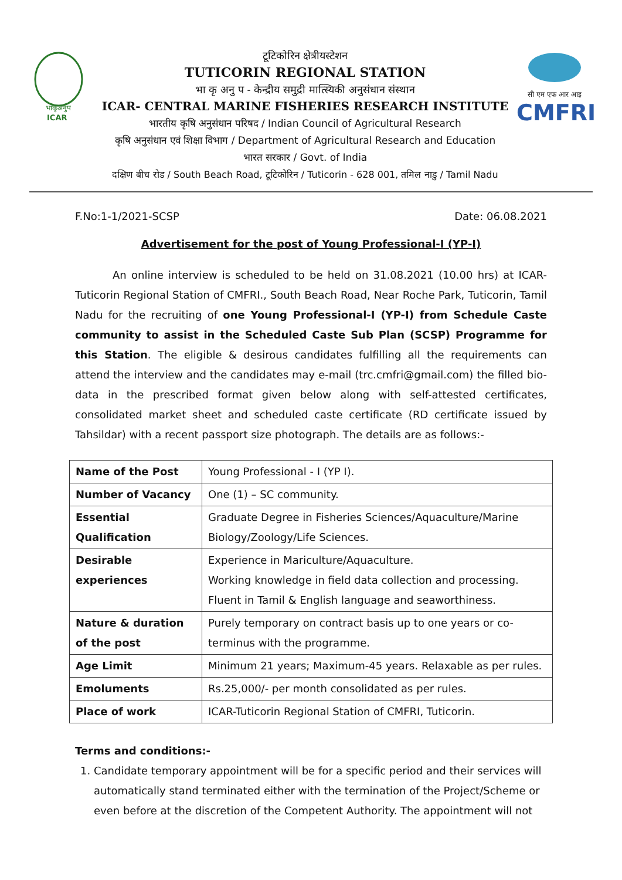भाकृअनुप
ICAR
टूटिकोरिन क्षेत्रीयस्टेशन
TUTICORIN REGIONAL STATION
भा कृ अनु प - केन्द्रीय समुद्री मात्स्यिकी अनुसंधान संस्थान
ICAR- CENTRAL MARINE FISHERIES RESEARCH INSTITUTE
भारतीय कृषि अनुसंधान परिषद / Indian Council of Agricultural Research
कृषि अनुसंधान एवं शिक्षा विभाग / Department of Agricultural Research and Education
भारत सरकार / Govt. of India
दक्षिण बीच रोड / South Beach Road, टूटिकोरिन / Tuticorin - 628 001, तमिल नाडु / Tamil Nadu
सी एम एफ आर आइ
CMFRI
F.No:1-1/2021-SCSP Date: 06.08.2021
Advertisement for the post of Young Professional-I (YP-I)
An online interview is scheduled to be held on 31.08.2021 (10.00 hrs) at ICAR-Tuticorin Regional Station of CMFRI., South Beach Road, Near Roche Park, Tuticorin, Tamil Nadu for the recruiting of one Young Professional-I (YP-I) from Schedule Caste community to assist in the Scheduled Caste Sub Plan (SCSP) Programme for this Station. The eligible & desirous candidates fulfilling all the requirements can attend the interview and the candidates may e-mail (trc.cmfri@gmail.com) the filled bio-data in the prescribed format given below along with self-attested certificates, consolidated market sheet and scheduled caste certificate (RD certificate issued by Tahsildar) with a recent passport size photograph. The details are as follows:-
| Name of the Post | Young Professional - I (YP I). |
| Number of Vacancy | One (1) – SC community. |
| Essential Qualification | Graduate Degree in Fisheries Sciences/Aquaculture/Marine Biology/Zoology/Life Sciences. |
| Desirable experiences | Experience in Mariculture/Aquaculture. Working knowledge in field data collection and processing. Fluent in Tamil & English language and seaworthiness. |
| Nature & duration of the post | Purely temporary on contract basis up to one years or co-terminus with the programme. |
| Age Limit | Minimum 21 years; Maximum-45 years. Relaxable as per rules. |
| Emoluments | Rs.25,000/- per month consolidated as per rules. |
| Place of work | ICAR-Tuticorin Regional Station of CMFRI, Tuticorin. |
Terms and conditions:-
1. Candidate temporary appointment will be for a specific period and their services will automatically stand terminated either with the termination of the Project/Scheme or even before at the discretion of the Competent Authority. The appointment will not